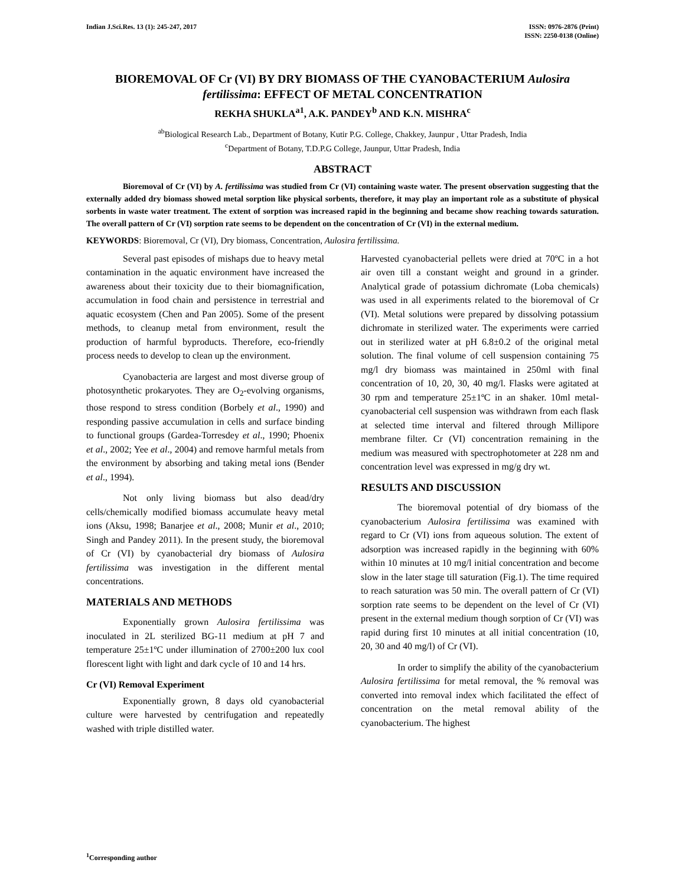Indian J.Sci.Res. 13 (1): 245-247, 2017
ISSN: 0976-2876 (Print)
ISSN: 2250-0138 (Online)
BIOREMOVAL OF Cr (VI) BY DRY BIOMASS OF THE CYANOBACTERIUM Aulosira fertilissima: EFFECT OF METAL CONCENTRATION
REKHA SHUKLA<sup>a1</sup>, A.K. PANDEY<sup>b</sup> AND K.N. MISHRA<sup>c</sup>
<sup>ab</sup>Biological Research Lab., Department of Botany, Kutir P.G. College, Chakkey, Jaunpur , Uttar Pradesh, India
<sup>c</sup> Department of Botany, T.D.P.G College, Jaunpur, Uttar Pradesh, India
ABSTRACT
Bioremoval of Cr (VI) by A. fertilissima was studied from Cr (VI) containing waste water. The present observation suggesting that the externally added dry biomass showed metal sorption like physical sorbents, therefore, it may play an important role as a substitute of physical sorbents in waste water treatment. The extent of sorption was increased rapid in the beginning and became show reaching towards saturation. The overall pattern of Cr (VI) sorption rate seems to be dependent on the concentration of Cr (VI) in the external medium.
KEYWORDS: Bioremoval, Cr (VI), Dry biomass, Concentration, Aulosira fertilissima.
Several past episodes of mishaps due to heavy metal contamination in the aquatic environment have increased the awareness about their toxicity due to their biomagnification, accumulation in food chain and persistence in terrestrial and aquatic ecosystem (Chen and Pan 2005). Some of the present methods, to cleanup metal from environment, result the production of harmful byproducts. Therefore, eco-friendly process needs to develop to clean up the environment.
Cyanobacteria are largest and most diverse group of photosynthetic prokaryotes. They are O<sub>2</sub>-evolving organisms, those respond to stress condition (Borbely et al., 1990) and responding passive accumulation in cells and surface binding to functional groups (Gardea-Torresdey et al., 1990; Phoenix et al., 2002; Yee et al., 2004) and remove harmful metals from the environment by absorbing and taking metal ions (Bender et al., 1994).
Not only living biomass but also dead/dry cells/chemically modified biomass accumulate heavy metal ions (Aksu, 1998; Banarjee et al., 2008; Munir et al., 2010; Singh and Pandey 2011). In the present study, the bioremoval of Cr (VI) by cyanobacterial dry biomass of Aulosira fertilissima was investigation in the different mental concentrations.
MATERIALS AND METHODS
Exponentially grown Aulosira fertilissima was inoculated in 2L sterilized BG-11 medium at pH 7 and temperature 25±1ºC under illumination of 2700±200 lux cool florescent light with light and dark cycle of 10 and 14 hrs.
Cr (VI) Removal Experiment
Exponentially grown, 8 days old cyanobacterial culture were harvested by centrifugation and repeatedly washed with triple distilled water.
Harvested cyanobacterial pellets were dried at 70ºC in a hot air oven till a constant weight and ground in a grinder. Analytical grade of potassium dichromate (Loba chemicals) was used in all experiments related to the bioremoval of Cr (VI). Metal solutions were prepared by dissolving potassium dichromate in sterilized water. The experiments were carried out in sterilized water at pH 6.8±0.2 of the original metal solution. The final volume of cell suspension containing 75 mg/l dry biomass was maintained in 250ml with final concentration of 10, 20, 30, 40 mg/l. Flasks were agitated at 30 rpm and temperature 25±1ºC in an shaker. 10ml metal-cyanobacterial cell suspension was withdrawn from each flask at selected time interval and filtered through Millipore membrane filter. Cr (VI) concentration remaining in the medium was measured with spectrophotometer at 228 nm and concentration level was expressed in mg/g dry wt.
RESULTS AND DISCUSSION
The bioremoval potential of dry biomass of the cyanobacterium Aulosira fertilissima was examined with regard to Cr (VI) ions from aqueous solution. The extent of adsorption was increased rapidly in the beginning with 60% within 10 minutes at 10 mg/l initial concentration and become slow in the later stage till saturation (Fig.1). The time required to reach saturation was 50 min. The overall pattern of Cr (VI) sorption rate seems to be dependent on the level of Cr (VI) present in the external medium though sorption of Cr (VI) was rapid during first 10 minutes at all initial concentration (10, 20, 30 and 40 mg/l) of Cr (VI).
In order to simplify the ability of the cyanobacterium Aulosira fertilissima for metal removal, the % removal was converted into removal index which facilitated the effect of concentration on the metal removal ability of the cyanobacterium. The highest
<sup>1</sup> Corresponding author